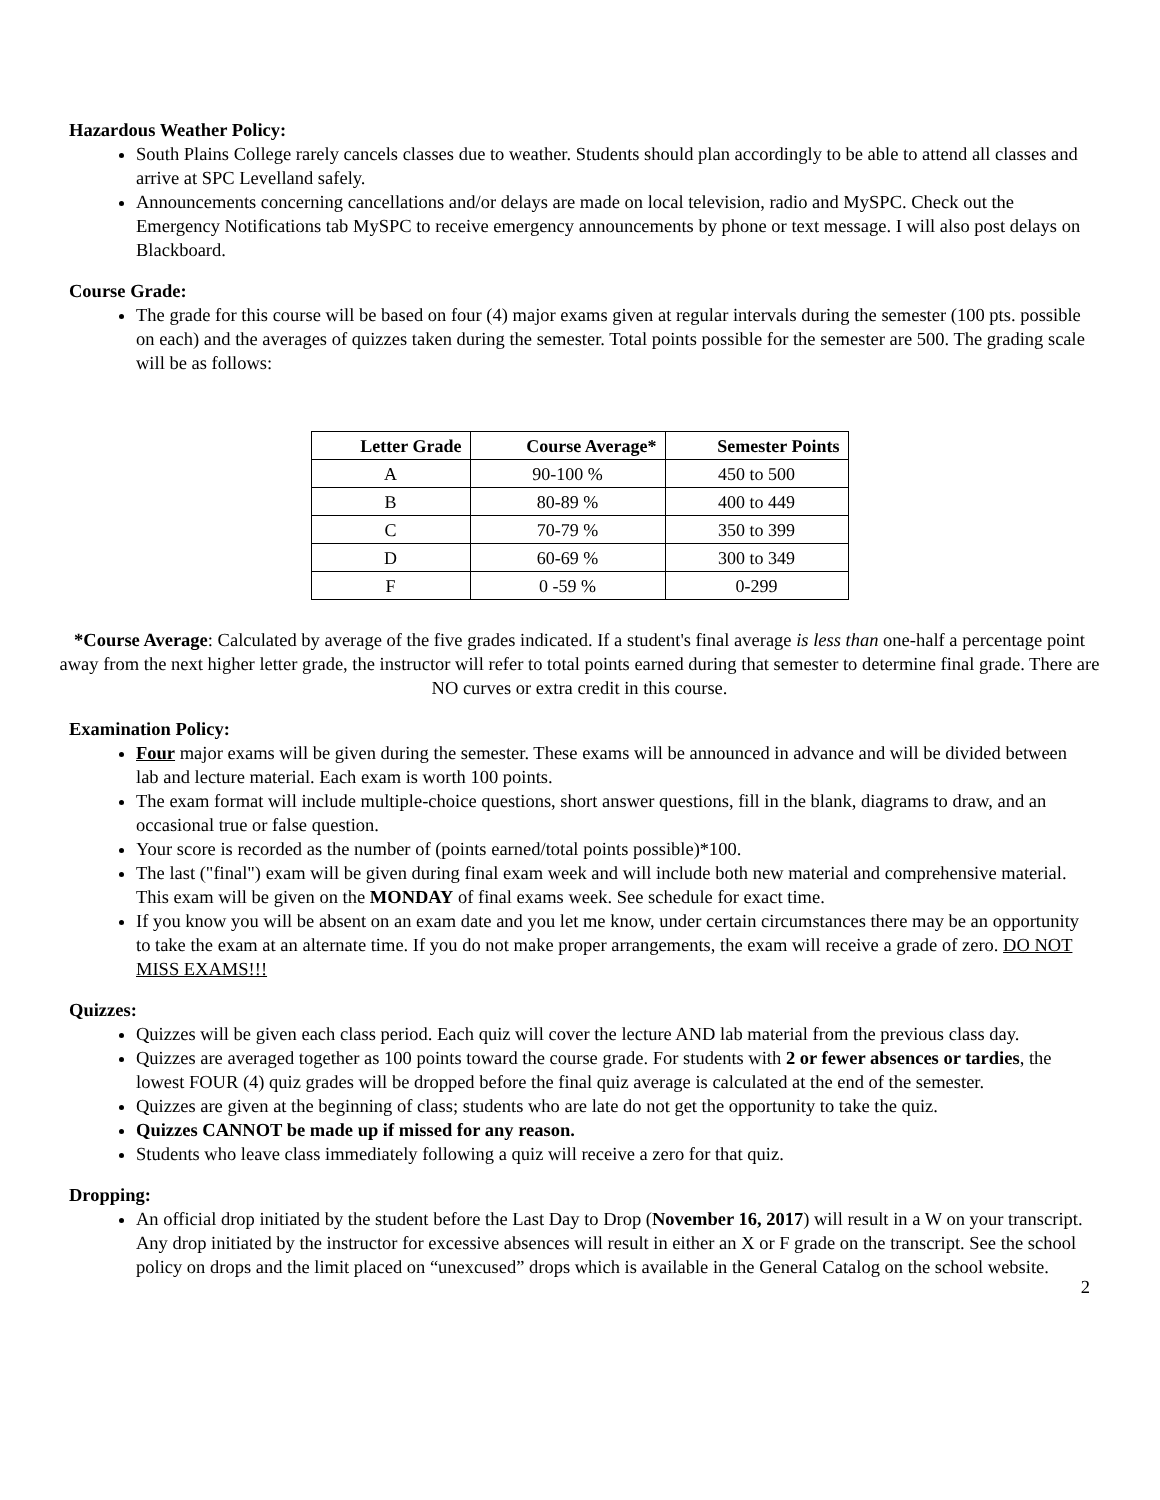Hazardous Weather Policy:
South Plains College rarely cancels classes due to weather. Students should plan accordingly to be able to attend all classes and arrive at SPC Levelland safely.
Announcements concerning cancellations and/or delays are made on local television, radio and MySPC. Check out the Emergency Notifications tab MySPC to receive emergency announcements by phone or text message. I will also post delays on Blackboard.
Course Grade:
The grade for this course will be based on four (4) major exams given at regular intervals during the semester (100 pts. possible on each) and the averages of quizzes taken during the semester. Total points possible for the semester are 500. The grading scale will be as follows:
| Letter Grade | Course Average* | Semester Points |
| --- | --- | --- |
| A | 90-100 % | 450 to 500 |
| B | 80-89 % | 400 to 449 |
| C | 70-79 % | 350 to 399 |
| D | 60-69 % | 300 to 349 |
| F | 0 -59 % | 0-299 |
*Course Average: Calculated by average of the five grades indicated. If a student's final average is less than one-half a percentage point away from the next higher letter grade, the instructor will refer to total points earned during that semester to determine final grade. There are NO curves or extra credit in this course.
Examination Policy:
Four major exams will be given during the semester. These exams will be announced in advance and will be divided between lab and lecture material. Each exam is worth 100 points.
The exam format will include multiple-choice questions, short answer questions, fill in the blank, diagrams to draw, and an occasional true or false question.
Your score is recorded as the number of (points earned/total points possible)*100.
The last ("final") exam will be given during final exam week and will include both new material and comprehensive material. This exam will be given on the MONDAY of final exams week. See schedule for exact time.
If you know you will be absent on an exam date and you let me know, under certain circumstances there may be an opportunity to take the exam at an alternate time. If you do not make proper arrangements, the exam will receive a grade of zero. DO NOT MISS EXAMS!!!
Quizzes:
Quizzes will be given each class period. Each quiz will cover the lecture AND lab material from the previous class day.
Quizzes are averaged together as 100 points toward the course grade. For students with 2 or fewer absences or tardies, the lowest FOUR (4) quiz grades will be dropped before the final quiz average is calculated at the end of the semester.
Quizzes are given at the beginning of class; students who are late do not get the opportunity to take the quiz.
Quizzes CANNOT be made up if missed for any reason.
Students who leave class immediately following a quiz will receive a zero for that quiz.
Dropping:
An official drop initiated by the student before the Last Day to Drop (November 16, 2017) will result in a W on your transcript. Any drop initiated by the instructor for excessive absences will result in either an X or F grade on the transcript. See the school policy on drops and the limit placed on “unexcused” drops which is available in the General Catalog on the school website.
2